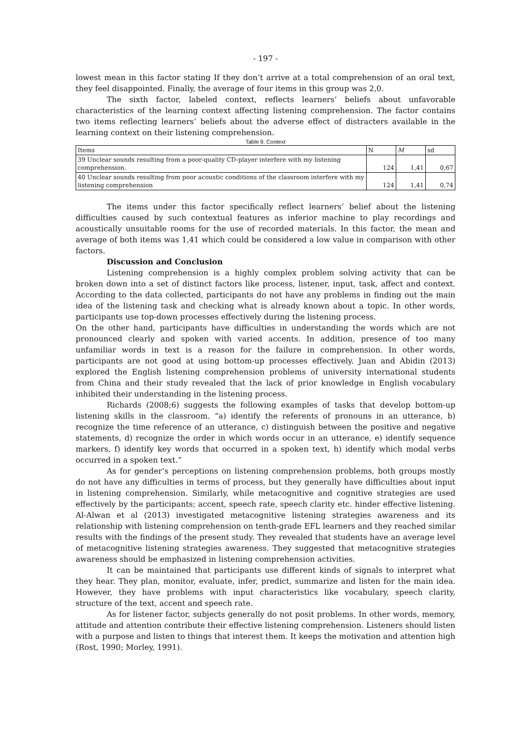- 197 -
lowest mean in this factor stating If they don’t arrive at a total comprehension of an oral text, they feel disappointed. Finally, the average of four items in this group was 2,0.
The sixth factor, labeled context, reflects learners’ beliefs about unfavorable characteristics of the learning context affecting listening comprehension. The factor contains two items reflecting learners’ beliefs about the adverse effect of distracters available in the learning context on their listening comprehension.
Table 9. Context
| Items | N | M | sd |
| --- | --- | --- | --- |
| 39 Unclear sounds resulting from a poor-quality CD-player interfere with my listening comprehension. | 124 | 1,41 | 0,67 |
| 40 Unclear sounds resulting from poor acoustic conditions of the classroom interfere with my listening comprehension | 124 | 1,41 | 0,74 |
The items under this factor specifically reflect learners’ belief about the listening difficulties caused by such contextual features as inferior machine to play recordings and acoustically unsuitable rooms for the use of recorded materials. In this factor, the mean and average of both items was 1,41 which could be considered a low value in comparison with other factors.
Discussion and Conclusion
Listening comprehension is a highly complex problem solving activity that can be broken down into a set of distinct factors like process, listener, input, task, affect and context. According to the data collected, participants do not have any problems in finding out the main idea of the listening task and checking what is already known about a topic. In other words, participants use top-down processes effectively during the listening process.
On the other hand, participants have difficulties in understanding the words which are not pronounced clearly and spoken with varied accents. In addition, presence of too many unfamiliar words in text is a reason for the failure in comprehension. In other words, participants are not good at using bottom-up processes effectively. Juan and Abidin (2013) explored the English listening comprehension problems of university international students from China and their study revealed that the lack of prior knowledge in English vocabulary inhibited their understanding in the listening process.
Richards (2008;6) suggests the following examples of tasks that develop bottom-up listening skills in the classroom. “a) identify the referents of pronouns in an utterance, b) recognize the time reference of an utterance, c) distinguish between the positive and negative statements, d) recognize the order in which words occur in an utterance, e) identify sequence markers, f) identify key words that occurred in a spoken text, h) identify which modal verbs occurred in a spoken text.”
As for gender’s perceptions on listening comprehension problems, both groups mostly do not have any difficulties in terms of process, but they generally have difficulties about input in listening comprehension. Similarly, while metacognitive and cognitive strategies are used effectively by the participants; accent, speech rate, speech clarity etc. hinder effective listening. Al-Alwan et al (2013) investigated metacognitive listening strategies awareness and its relationship with listening comprehension on tenth-grade EFL learners and they reached similar results with the findings of the present study. They revealed that students have an average level of metacognitive listening strategies awareness. They suggested that metacognitive strategies awareness should be emphasized in listening comprehension activities.
It can be maintained that participants use different kinds of signals to interpret what they hear. They plan, monitor, evaluate, infer, predict, summarize and listen for the main idea. However, they have problems with input characteristics like vocabulary, speech clarity, structure of the text, accent and speech rate.
As for listener factor, subjects generally do not posit problems. In other words, memory, attitude and attention contribute their effective listening comprehension. Listeners should listen with a purpose and listen to things that interest them. It keeps the motivation and attention high (Rost, 1990; Morley, 1991).